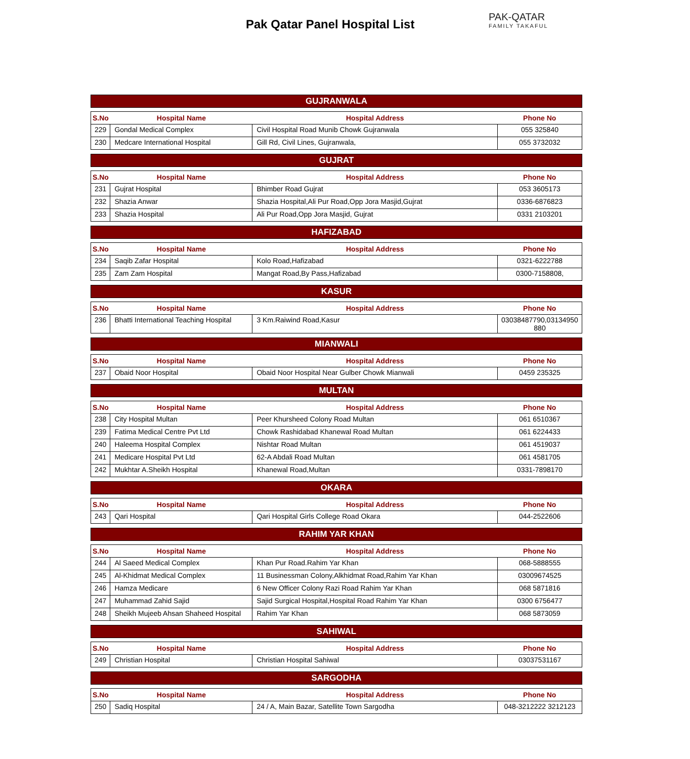Pak Qatar Panel Hospital List
PAK-QATAR
FAMILY TAKAFUL
GUJRANWALA
| S.No | Hospital Name | Hospital Address | Phone No |
| --- | --- | --- | --- |
| 229 | Gondal Medical Complex | Civil Hospital Road Munib Chowk Gujranwala | 055 325840 |
| 230 | Medcare International Hospital | Gill Rd, Civil Lines, Gujranwala, | 055 3732032 |
GUJRAT
| S.No | Hospital Name | Hospital Address | Phone No |
| --- | --- | --- | --- |
| 231 | Gujrat Hospital | Bhimber Road Gujrat | 053 3605173 |
| 232 | Shazia Anwar | Shazia Hospital,Ali Pur Road,Opp Jora Masjid,Gujrat | 0336-6876823 |
| 233 | Shazia Hospital | Ali Pur Road,Opp Jora Masjid, Gujrat | 0331 2103201 |
HAFIZABAD
| S.No | Hospital Name | Hospital Address | Phone No |
| --- | --- | --- | --- |
| 234 | Saqib Zafar Hospital | Kolo Road,Hafizabad | 0321-6222788 |
| 235 | Zam Zam Hospital | Mangat Road,By Pass,Hafizabad | 0300-7158808, |
KASUR
| S.No | Hospital Name | Hospital Address | Phone No |
| --- | --- | --- | --- |
| 236 | Bhatti International Teaching Hospital | 3 Km.Raiwind Road,Kasur | 03038487790,03134950 880 |
MIANWALI
| S.No | Hospital Name | Hospital Address | Phone No |
| --- | --- | --- | --- |
| 237 | Obaid Noor Hospital | Obaid Noor Hospital Near Gulber Chowk Mianwali | 0459 235325 |
MULTAN
| S.No | Hospital Name | Hospital Address | Phone No |
| --- | --- | --- | --- |
| 238 | City Hospital Multan | Peer Khursheed Colony Road Multan | 061 6510367 |
| 239 | Fatima Medical Centre Pvt Ltd | Chowk Rashidabad Khanewal Road Multan | 061 6224433 |
| 240 | Haleema Hospital Complex | Nishtar Road Multan | 061 4519037 |
| 241 | Medicare Hospital Pvt Ltd | 62-A Abdali Road Multan | 061 4581705 |
| 242 | Mukhtar A.Sheikh Hospital | Khanewal Road,Multan | 0331-7898170 |
OKARA
| S.No | Hospital Name | Hospital Address | Phone No |
| --- | --- | --- | --- |
| 243 | Qari Hospital | Qari Hospital Girls College Road Okara | 044-2522606 |
RAHIM YAR KHAN
| S.No | Hospital Name | Hospital Address | Phone No |
| --- | --- | --- | --- |
| 244 | Al Saeed Medical Complex | Khan Pur Road.Rahim Yar Khan | 068-5888555 |
| 245 | Al-Khidmat Medical Complex | 11 Businessman Colony,Alkhidmat Road,Rahim Yar Khan | 03009674525 |
| 246 | Hamza Medicare | 6 New Officer Colony Razi Road Rahim Yar Khan | 068 5871816 |
| 247 | Muhammad Zahid Sajid | Sajid Surgical Hospital,Hospital Road Rahim Yar Khan | 0300 6756477 |
| 248 | Sheikh Mujeeb Ahsan Shaheed Hospital | Rahim Yar Khan | 068 5873059 |
SAHIWAL
| S.No | Hospital Name | Hospital Address | Phone No |
| --- | --- | --- | --- |
| 249 | Christian Hospital | Christian Hospital Sahiwal | 03037531167 |
SARGODHA
| S.No | Hospital Name | Hospital Address | Phone No |
| --- | --- | --- | --- |
| 250 | Sadiq Hospital | 24 / A, Main Bazar, Satellite Town Sargodha | 048-3212222 3212123 |